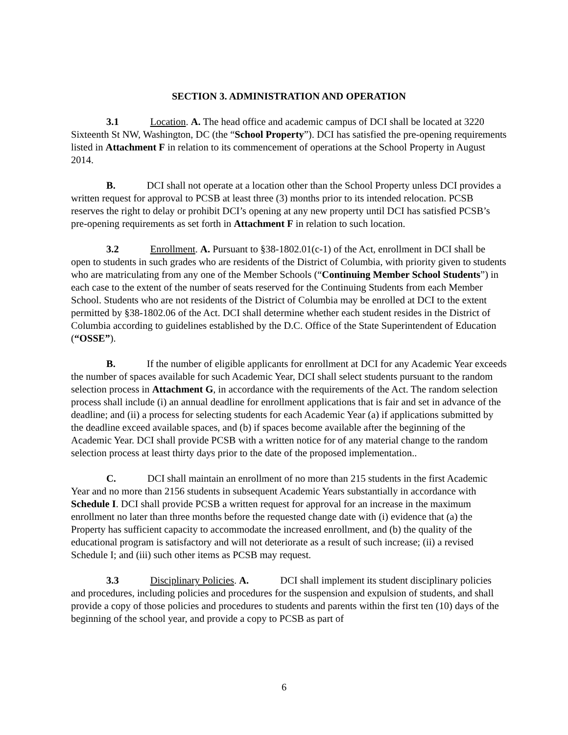SECTION 3. ADMINISTRATION AND OPERATION
3.1 Location. A. The head office and academic campus of DCI shall be located at 3220 Sixteenth St NW, Washington, DC (the “School Property”). DCI has satisfied the pre-opening requirements listed in Attachment F in relation to its commencement of operations at the School Property in August 2014.
B. DCI shall not operate at a location other than the School Property unless DCI provides a written request for approval to PCSB at least three (3) months prior to its intended relocation. PCSB reserves the right to delay or prohibit DCI’s opening at any new property until DCI has satisfied PCSB’s pre-opening requirements as set forth in Attachment F in relation to such location.
3.2 Enrollment. A. Pursuant to §38-1802.01(c-1) of the Act, enrollment in DCI shall be open to students in such grades who are residents of the District of Columbia, with priority given to students who are matriculating from any one of the Member Schools (“Continuing Member School Students”) in each case to the extent of the number of seats reserved for the Continuing Students from each Member School. Students who are not residents of the District of Columbia may be enrolled at DCI to the extent permitted by §38-1802.06 of the Act. DCI shall determine whether each student resides in the District of Columbia according to guidelines established by the D.C. Office of the State Superintendent of Education (“OSSE”).
B. If the number of eligible applicants for enrollment at DCI for any Academic Year exceeds the number of spaces available for such Academic Year, DCI shall select students pursuant to the random selection process in Attachment G, in accordance with the requirements of the Act. The random selection process shall include (i) an annual deadline for enrollment applications that is fair and set in advance of the deadline; and (ii) a process for selecting students for each Academic Year (a) if applications submitted by the deadline exceed available spaces, and (b) if spaces become available after the beginning of the Academic Year. DCI shall provide PCSB with a written notice for of any material change to the random selection process at least thirty days prior to the date of the proposed implementation..
C. DCI shall maintain an enrollment of no more than 215 students in the first Academic Year and no more than 2156 students in subsequent Academic Years substantially in accordance with Schedule I. DCI shall provide PCSB a written request for approval for an increase in the maximum enrollment no later than three months before the requested change date with (i) evidence that (a) the Property has sufficient capacity to accommodate the increased enrollment, and (b) the quality of the educational program is satisfactory and will not deteriorate as a result of such increase; (ii) a revised Schedule I; and (iii) such other items as PCSB may request.
3.3 Disciplinary Policies. A. DCI shall implement its student disciplinary policies and procedures, including policies and procedures for the suspension and expulsion of students, and shall provide a copy of those policies and procedures to students and parents within the first ten (10) days of the beginning of the school year, and provide a copy to PCSB as part of
6